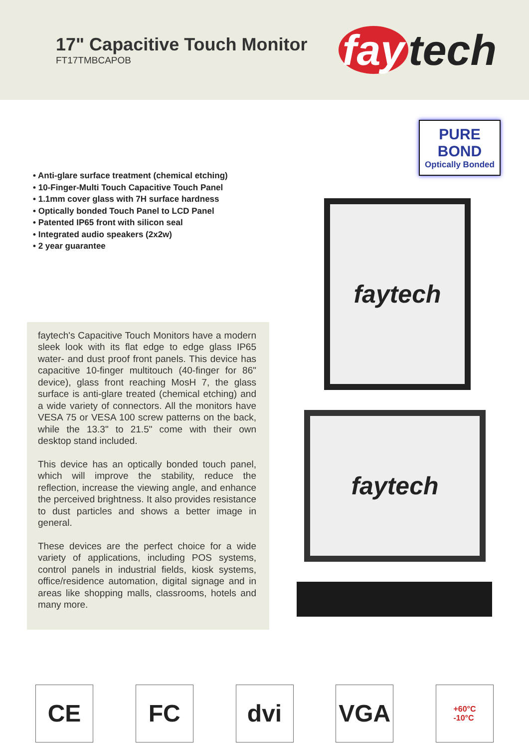17" Capacitive Touch Monitor
FT17TMBCAPOB
fay tech
• Anti-glare surface treatment (chemical etching)
• 10-Finger-Multi Touch Capacitive Touch Panel
• 1.1mm cover glass with 7H surface hardness
• Optically bonded Touch Panel to LCD Panel
• Patented IP65 front with silicon seal
• Integrated audio speakers (2x2w)
• 2 year guarantee
faytech's Capacitive Touch Monitors have a modern sleek look with its flat edge to edge glass IP65 water- and dust proof front panels. This device has capacitive 10-finger multitouch (40-finger for 86" device), glass front reaching MosH 7, the glass surface is anti-glare treated (chemical etching) and a wide variety of connectors. All the monitors have VESA 75 or VESA 100 screw patterns on the back, while the 13.3" to 21.5" come with their own desktop stand included.
This device has an optically bonded touch panel, which will improve the stability, reduce the reflection, increase the viewing angle, and enhance the perceived brightness. It also provides resistance to dust particles and shows a better image in general.
These devices are the perfect choice for a wide variety of applications, including POS systems, control panels in industrial fields, kiosk systems, office/residence automation, digital signage and in areas like shopping malls, classrooms, hotels and many more.
PURE BOND
Optically Bonded
faytech
faytech
CE FC dvi VGA
+60°C
-10°C